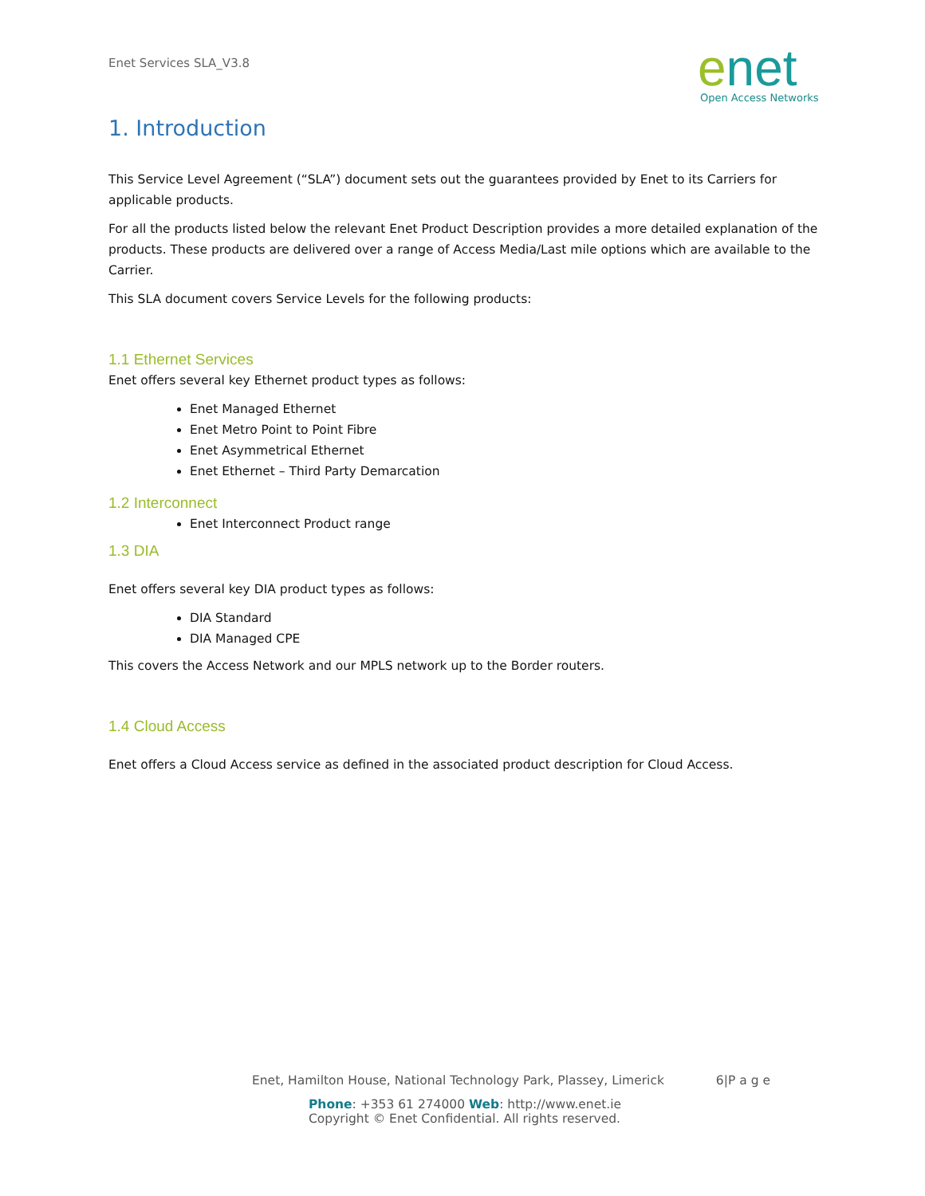Enet Services SLA_V3.8
enet
Open Access Networks
1. Introduction
This Service Level Agreement (“SLA”) document sets out the guarantees provided by Enet to its Carriers for applicable products.
For all the products listed below the relevant Enet Product Description provides a more detailed explanation of the products. These products are delivered over a range of Access Media/Last mile options which are available to the Carrier.
This SLA document covers Service Levels for the following products:
1.1 Ethernet Services
Enet offers several key Ethernet product types as follows:
Enet Managed Ethernet
Enet Metro Point to Point Fibre
Enet Asymmetrical Ethernet
Enet Ethernet – Third Party Demarcation
1.2 Interconnect
Enet Interconnect Product range
1.3 DIA
Enet offers several key DIA product types as follows:
DIA Standard
DIA Managed CPE
This covers the Access Network and our MPLS network up to the Border routers.
1.4 Cloud Access
Enet offers a Cloud Access service as defined in the associated product description for Cloud Access.
Enet, Hamilton House, National Technology Park, Plassey, Limerick 6|P a g e
Phone: +353 61 274000 Web: http://www.enet.ie
Copyright © Enet Confidential. All rights reserved.